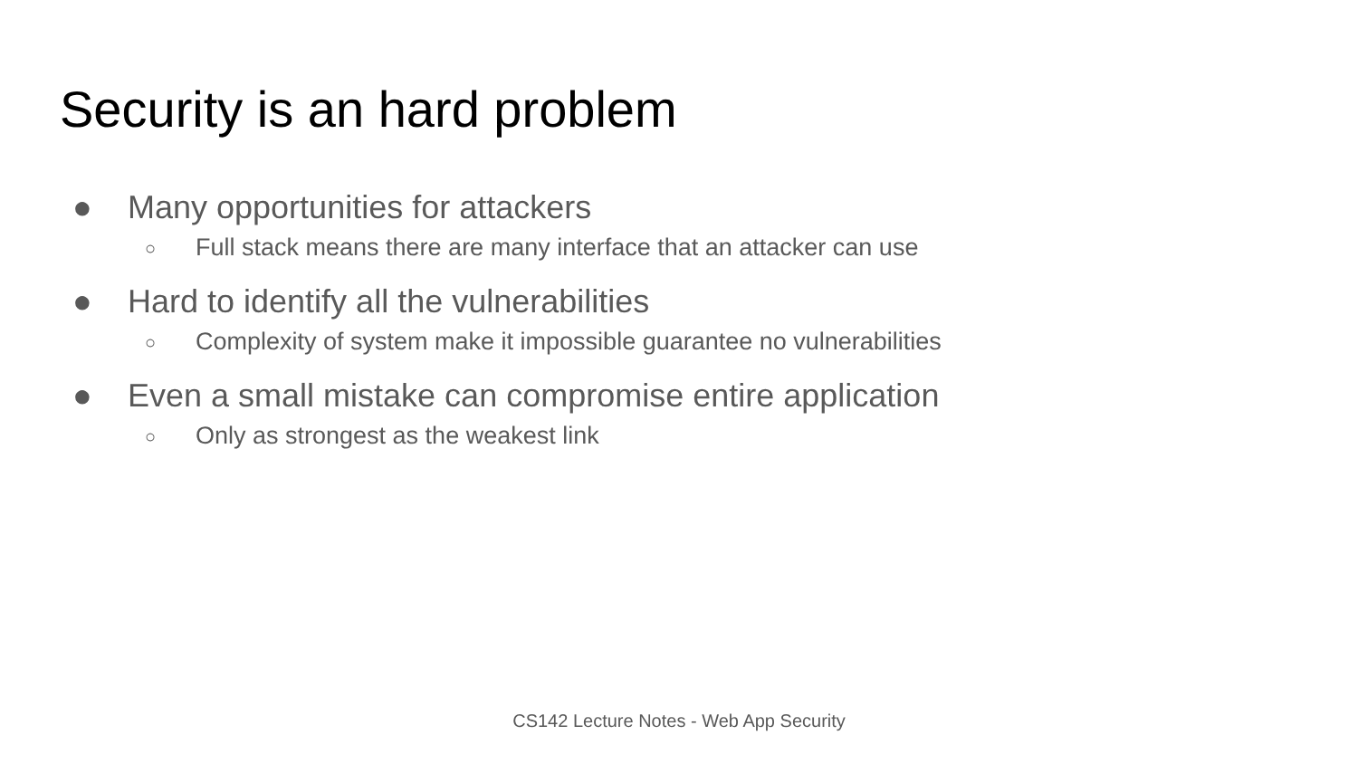Security is an hard problem
● Many opportunities for attackers
○ Full stack means there are many interface that an attacker can use
● Hard to identify all the vulnerabilities
○ Complexity of system make it impossible guarantee no vulnerabilities
● Even a small mistake can compromise entire application
○ Only as strongest as the weakest link
CS142 Lecture Notes - Web App Security